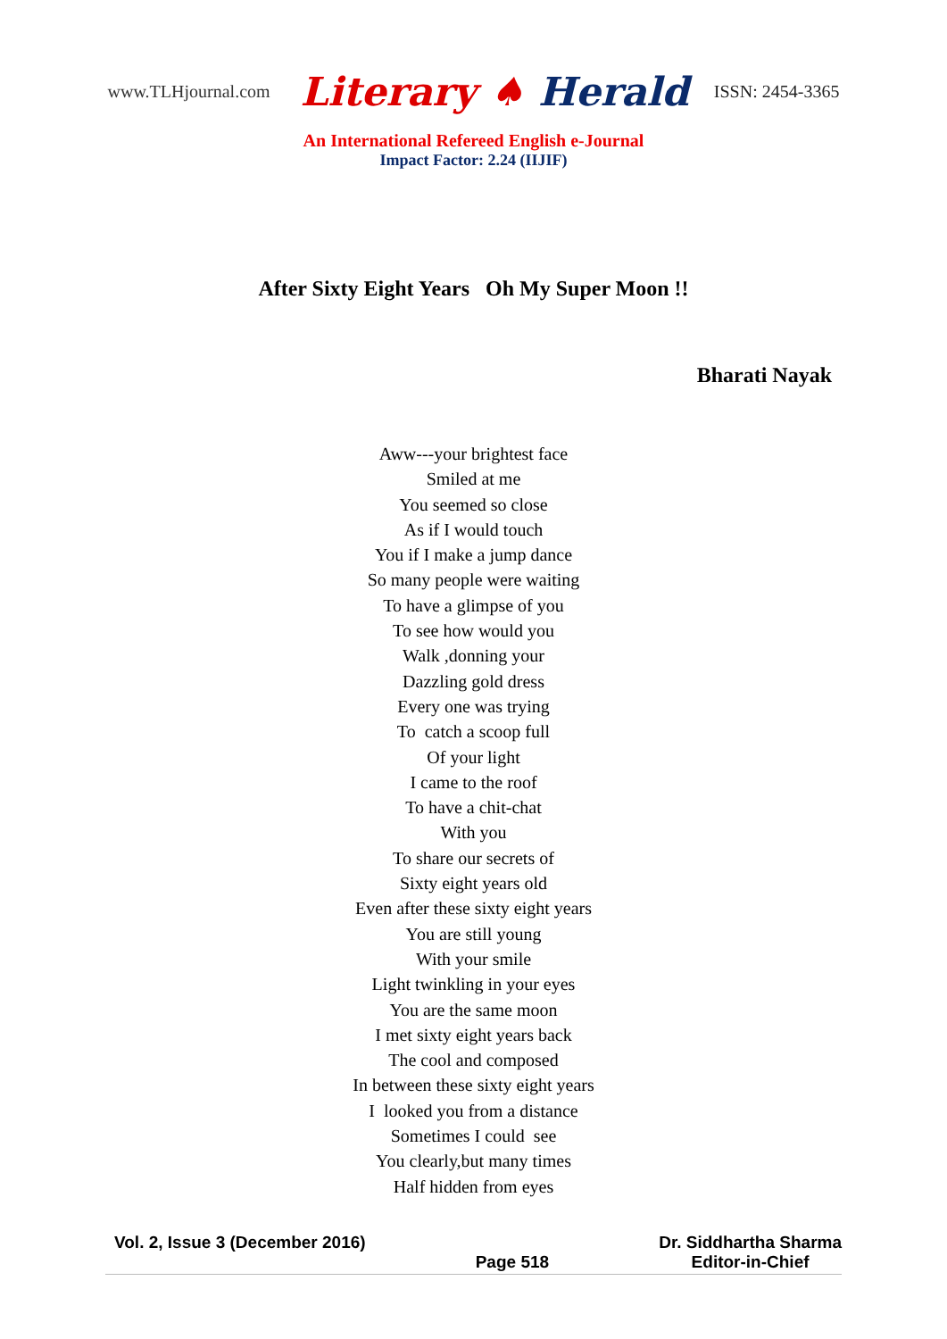www.TLHjournal.com Literary ♠ Herald ISSN: 2454-3365
An International Refereed English e-Journal
Impact Factor: 2.24 (IIJIF)
After Sixty Eight Years Oh My Super Moon !!
Bharati Nayak
Aww---your brightest face
Smiled at me
You seemed so close
As if I would touch
You if I make a jump dance
So many people were waiting
To have a glimpse of you
To see how would you
Walk ,donning your
Dazzling gold dress
Every one was trying
To catch a scoop full
Of your light
I came to the roof
To have a chit-chat
With you
To share our secrets of
Sixty eight years old
Even after these sixty eight years
You are still young
With your smile
Light twinkling in your eyes
You are the same moon
I met sixty eight years back
The cool and composed
In between these sixty eight years
I looked you from a distance
Sometimes I could see
You clearly,but many times
Half hidden from eyes
Vol. 2, Issue 3 (December 2016)
Page 518 Dr. Siddhartha Sharma
Editor-in-Chief